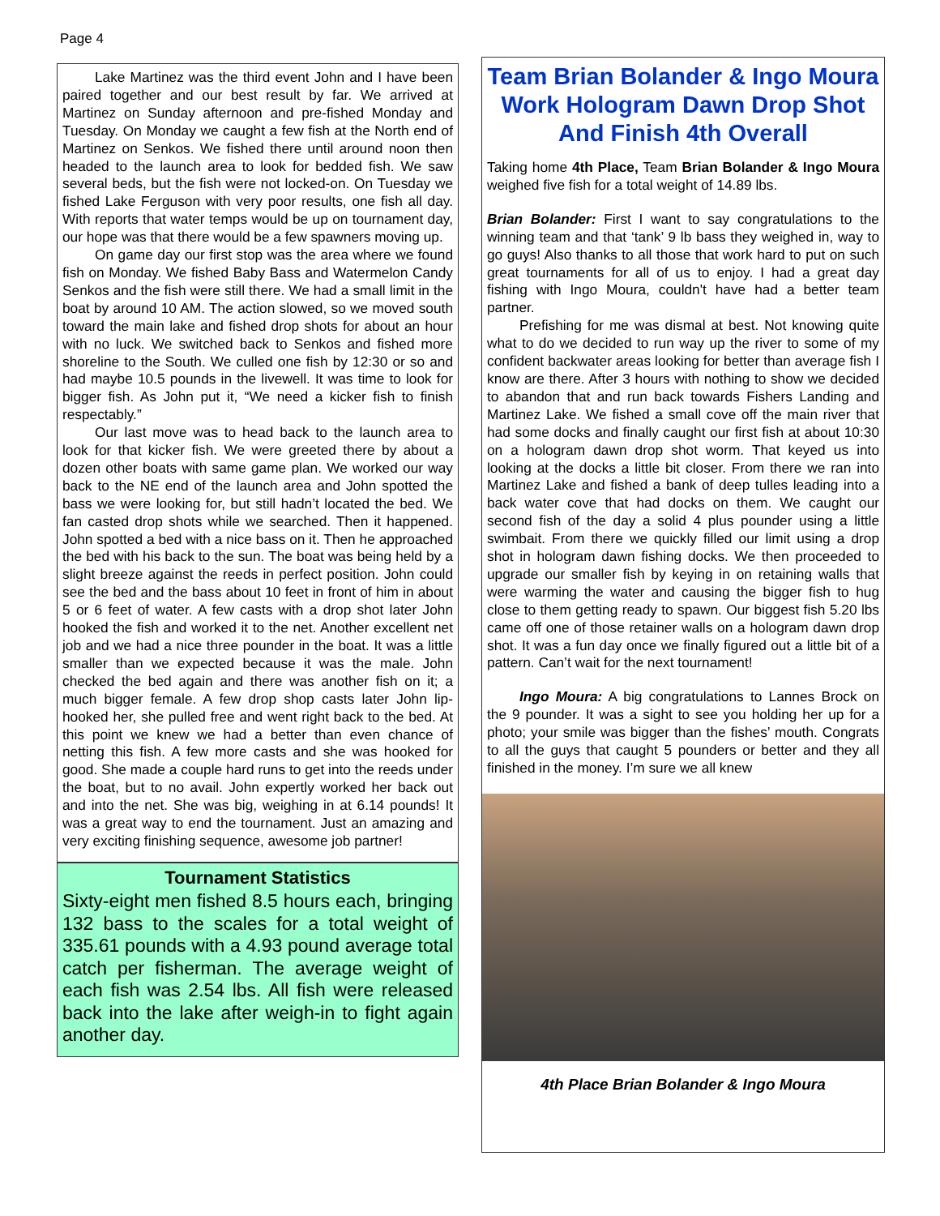Page 4
Lake Martinez was the third event John and I have been paired together and our best result by far. We arrived at Martinez on Sunday afternoon and pre-fished Monday and Tuesday. On Monday we caught a few fish at the North end of Martinez on Senkos. We fished there until around noon then headed to the launch area to look for bedded fish. We saw several beds, but the fish were not locked-on. On Tuesday we fished Lake Ferguson with very poor results, one fish all day. With reports that water temps would be up on tournament day, our hope was that there would be a few spawners moving up.
On game day our first stop was the area where we found fish on Monday. We fished Baby Bass and Watermelon Candy Senkos and the fish were still there. We had a small limit in the boat by around 10 AM. The action slowed, so we moved south toward the main lake and fished drop shots for about an hour with no luck. We switched back to Senkos and fished more shoreline to the South. We culled one fish by 12:30 or so and had maybe 10.5 pounds in the livewell. It was time to look for bigger fish. As John put it, “We need a kicker fish to finish respectably.”
Our last move was to head back to the launch area to look for that kicker fish. We were greeted there by about a dozen other boats with same game plan. We worked our way back to the NE end of the launch area and John spotted the bass we were looking for, but still hadn’t located the bed. We fan casted drop shots while we searched. Then it happened. John spotted a bed with a nice bass on it. Then he approached the bed with his back to the sun. The boat was being held by a slight breeze against the reeds in perfect position. John could see the bed and the bass about 10 feet in front of him in about 5 or 6 feet of water. A few casts with a drop shot later John hooked the fish and worked it to the net. Another excellent net job and we had a nice three pounder in the boat. It was a little smaller than we expected because it was the male. John checked the bed again and there was another fish on it; a much bigger female. A few drop shop casts later John lip-hooked her, she pulled free and went right back to the bed. At this point we knew we had a better than even chance of netting this fish. A few more casts and she was hooked for good. She made a couple hard runs to get into the reeds under the boat, but to no avail. John expertly worked her back out and into the net. She was big, weighing in at 6.14 pounds! It was a great way to end the tournament. Just an amazing and very exciting finishing sequence, awesome job partner!
Tournament Statistics
Sixty-eight men fished 8.5 hours each, bringing 132 bass to the scales for a total weight of 335.61 pounds with a 4.93 pound average total catch per fisherman. The average weight of each fish was 2.54 lbs. All fish were released back into the lake after weigh-in to fight again another day.
Team Brian Bolander & Ingo Moura Work Hologram Dawn Drop Shot And Finish 4th Overall
Taking home 4th Place, Team Brian Bolander & Ingo Moura weighed five fish for a total weight of 14.89 lbs.
Brian Bolander: First I want to say congratulations to the winning team and that ‘tank’ 9 lb bass they weighed in, way to go guys! Also thanks to all those that work hard to put on such great tournaments for all of us to enjoy. I had a great day fishing with Ingo Moura, couldn't have had a better team partner.
Prefishing for me was dismal at best. Not knowing quite what to do we decided to run way up the river to some of my confident backwater areas looking for better than average fish I know are there. After 3 hours with nothing to show we decided to abandon that and run back towards Fishers Landing and Martinez Lake. We fished a small cove off the main river that had some docks and finally caught our first fish at about 10:30 on a hologram dawn drop shot worm. That keyed us into looking at the docks a little bit closer. From there we ran into Martinez Lake and fished a bank of deep tulles leading into a back water cove that had docks on them. We caught our second fish of the day a solid 4 plus pounder using a little swimbait. From there we quickly filled our limit using a drop shot in hologram dawn fishing docks. We then proceeded to upgrade our smaller fish by keying in on retaining walls that were warming the water and causing the bigger fish to hug close to them getting ready to spawn. Our biggest fish 5.20 lbs came off one of those retainer walls on a hologram dawn drop shot. It was a fun day once we finally figured out a little bit of a pattern. Can’t wait for the next tournament!
Ingo Moura: A big congratulations to Lannes Brock on the 9 pounder. It was a sight to see you holding her up for a photo; your smile was bigger than the fishes’ mouth. Congrats to all the guys that caught 5 pounders or better and they all finished in the money. I’m sure we all knew
4th Place Brian Bolander & Ingo Moura